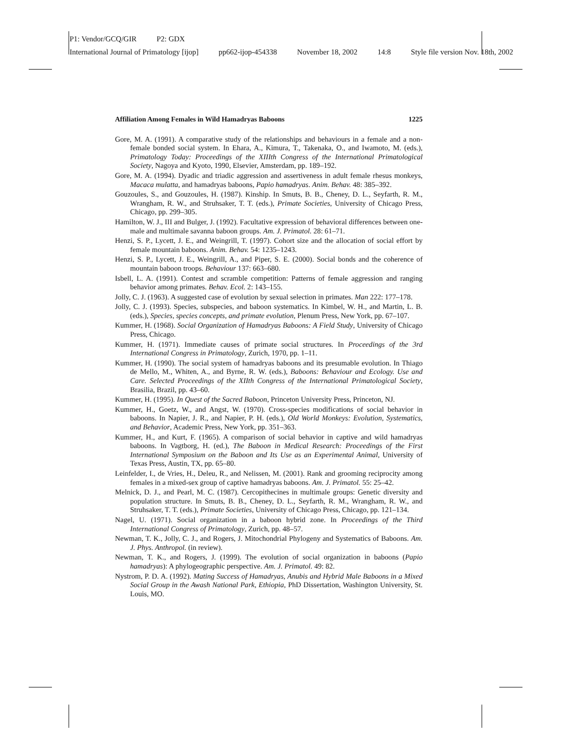P1: Vendor/GCQ/GIR P2: GDX
International Journal of Primatology [ijop] pp662-ijop-454338 November 18, 2002 14:8 Style file version Nov. 18th, 2002
Affiliation Among Females in Wild Hamadryas Baboons 1225
Gore, M. A. (1991). A comparative study of the relationships and behaviours in a female and a non-female bonded social system. In Ehara, A., Kimura, T., Takenaka, O., and Iwamoto, M. (eds.), Primatology Today: Proceedings of the XIIIth Congress of the International Primatological Society, Nagoya and Kyoto, 1990, Elsevier, Amsterdam, pp. 189–192.
Gore, M. A. (1994). Dyadic and triadic aggression and assertiveness in adult female rhesus monkeys, Macaca mulatta, and hamadryas baboons, Papio hamadryas. Anim. Behav. 48: 385–392.
Gouzoules, S., and Gouzoules, H. (1987). Kinship. In Smuts, B. B., Cheney, D. L., Seyfarth, R. M., Wrangham, R. W., and Struhsaker, T. T. (eds.), Primate Societies, University of Chicago Press, Chicago, pp. 299–305.
Hamilton, W. J., III and Bulger, J. (1992). Facultative expression of behavioral differences between one-male and multimale savanna baboon groups. Am. J. Primatol. 28: 61–71.
Henzi, S. P., Lycett, J. E., and Weingrill, T. (1997). Cohort size and the allocation of social effort by female mountain baboons. Anim. Behav. 54: 1235–1243.
Henzi, S. P., Lycett, J. E., Weingrill, A., and Piper, S. E. (2000). Social bonds and the coherence of mountain baboon troops. Behaviour 137: 663–680.
Isbell, L. A. (1991). Contest and scramble competition: Patterns of female aggression and ranging behavior among primates. Behav. Ecol. 2: 143–155.
Jolly, C. J. (1963). A suggested case of evolution by sexual selection in primates. Man 222: 177–178.
Jolly, C. J. (1993). Species, subspecies, and baboon systematics. In Kimbel, W. H., and Martin, L. B. (eds.), Species, species concepts, and primate evolution, Plenum Press, New York, pp. 67–107.
Kummer, H. (1968). Social Organization of Hamadryas Baboons: A Field Study, University of Chicago Press, Chicago.
Kummer, H. (1971). Immediate causes of primate social structures. In Proceedings of the 3rd International Congress in Primatology, Zurich, 1970, pp. 1–11.
Kummer, H. (1990). The social system of hamadryas baboons and its presumable evolution. In Thiago de Mello, M., Whiten, A., and Byrne, R. W. (eds.), Baboons: Behaviour and Ecology. Use and Care. Selected Proceedings of the XIIth Congress of the International Primatological Society, Brasilia, Brazil, pp. 43–60.
Kummer, H. (1995). In Quest of the Sacred Baboon, Princeton University Press, Princeton, NJ.
Kummer, H., Goetz, W., and Angst, W. (1970). Cross-species modifications of social behavior in baboons. In Napier, J. R., and Napier, P. H. (eds.), Old World Monkeys: Evolution, Systematics, and Behavior, Academic Press, New York, pp. 351–363.
Kummer, H., and Kurt, F. (1965). A comparison of social behavior in captive and wild hamadryas baboons. In Vagtborg, H. (ed.), The Baboon in Medical Research: Proceedings of the First International Symposium on the Baboon and Its Use as an Experimental Animal, University of Texas Press, Austin, TX, pp. 65–80.
Leinfelder, I., de Vries, H., Deleu, R., and Nelissen, M. (2001). Rank and grooming reciprocity among females in a mixed-sex group of captive hamadryas baboons. Am. J. Primatol. 55: 25–42.
Melnick, D. J., and Pearl, M. C. (1987). Cercopithecines in multimale groups: Genetic diversity and population structure. In Smuts, B. B., Cheney, D. L., Seyfarth, R. M., Wrangham, R. W., and Struhsaker, T. T. (eds.), Primate Societies, University of Chicago Press, Chicago, pp. 121–134.
Nagel, U. (1971). Social organization in a baboon hybrid zone. In Proceedings of the Third International Congress of Primatology, Zurich, pp. 48–57.
Newman, T. K., Jolly, C. J., and Rogers, J. Mitochondrial Phylogeny and Systematics of Baboons. Am. J. Phys. Anthropol. (in review).
Newman, T. K., and Rogers, J. (1999). The evolution of social organization in baboons (Papio hamadryas): A phylogeographic perspective. Am. J. Primatol. 49: 82.
Nystrom, P. D. A. (1992). Mating Success of Hamadryas, Anubis and Hybrid Male Baboons in a Mixed Social Group in the Awash National Park, Ethiopia, PhD Dissertation, Washington University, St. Louis, MO.